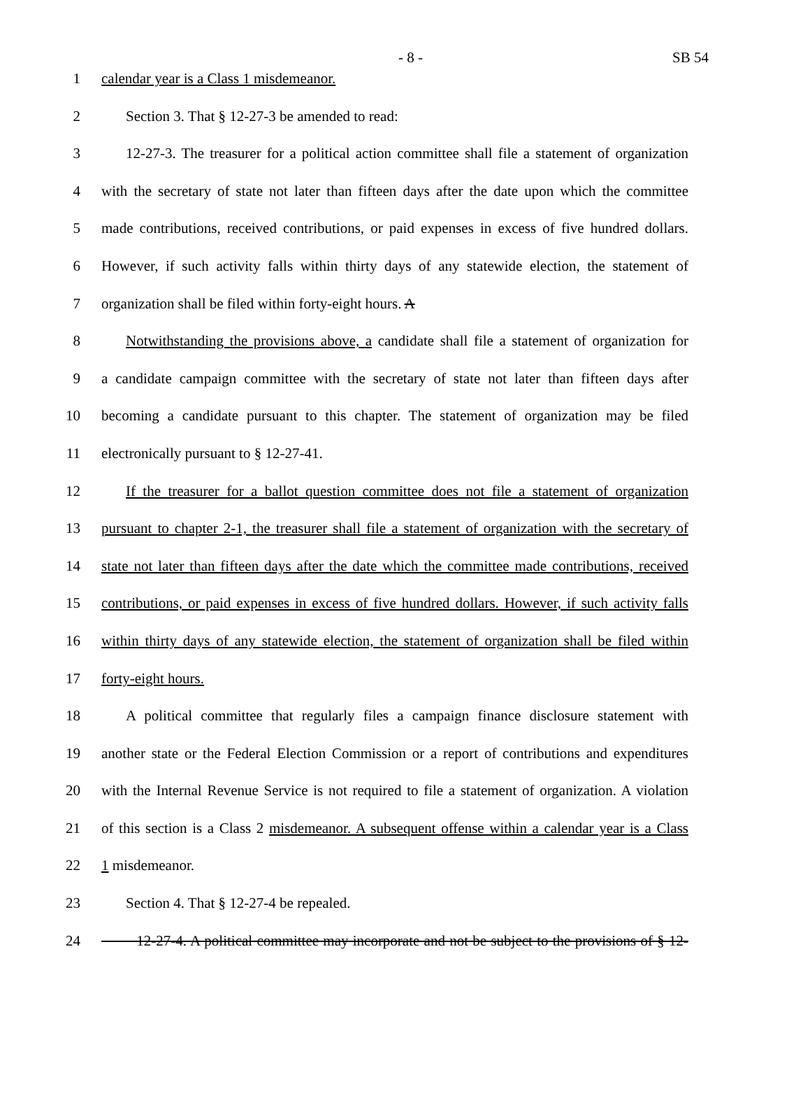- 8 - SB 54
1 calendar year is a Class 1 misdemeanor.
2 Section 3. That § 12-27-3 be amended to read:
3 12-27-3. The treasurer for a political action committee shall file a statement of organization
4 with the secretary of state not later than fifteen days after the date upon which the committee
5 made contributions, received contributions, or paid expenses in excess of five hundred dollars.
6 However, if such activity falls within thirty days of any statewide election, the statement of
7 organization shall be filed within forty-eight hours. A
8 Notwithstanding the provisions above, a candidate shall file a statement of organization for
9 a candidate campaign committee with the secretary of state not later than fifteen days after
10 becoming a candidate pursuant to this chapter. The statement of organization may be filed
11 electronically pursuant to § 12-27-41.
12 If the treasurer for a ballot question committee does not file a statement of organization
13 pursuant to chapter 2-1, the treasurer shall file a statement of organization with the secretary of
14 state not later than fifteen days after the date which the committee made contributions, received
15 contributions, or paid expenses in excess of five hundred dollars. However, if such activity falls
16 within thirty days of any statewide election, the statement of organization shall be filed within
17 forty-eight hours.
18 A political committee that regularly files a campaign finance disclosure statement with
19 another state or the Federal Election Commission or a report of contributions and expenditures
20 with the Internal Revenue Service is not required to file a statement of organization. A violation
21 of this section is a Class 2 misdemeanor. A subsequent offense within a calendar year is a Class
22 1 misdemeanor.
23 Section 4. That § 12-27-4 be repealed.
24 12-27-4. A political committee may incorporate and not be subject to the provisions of § 12-